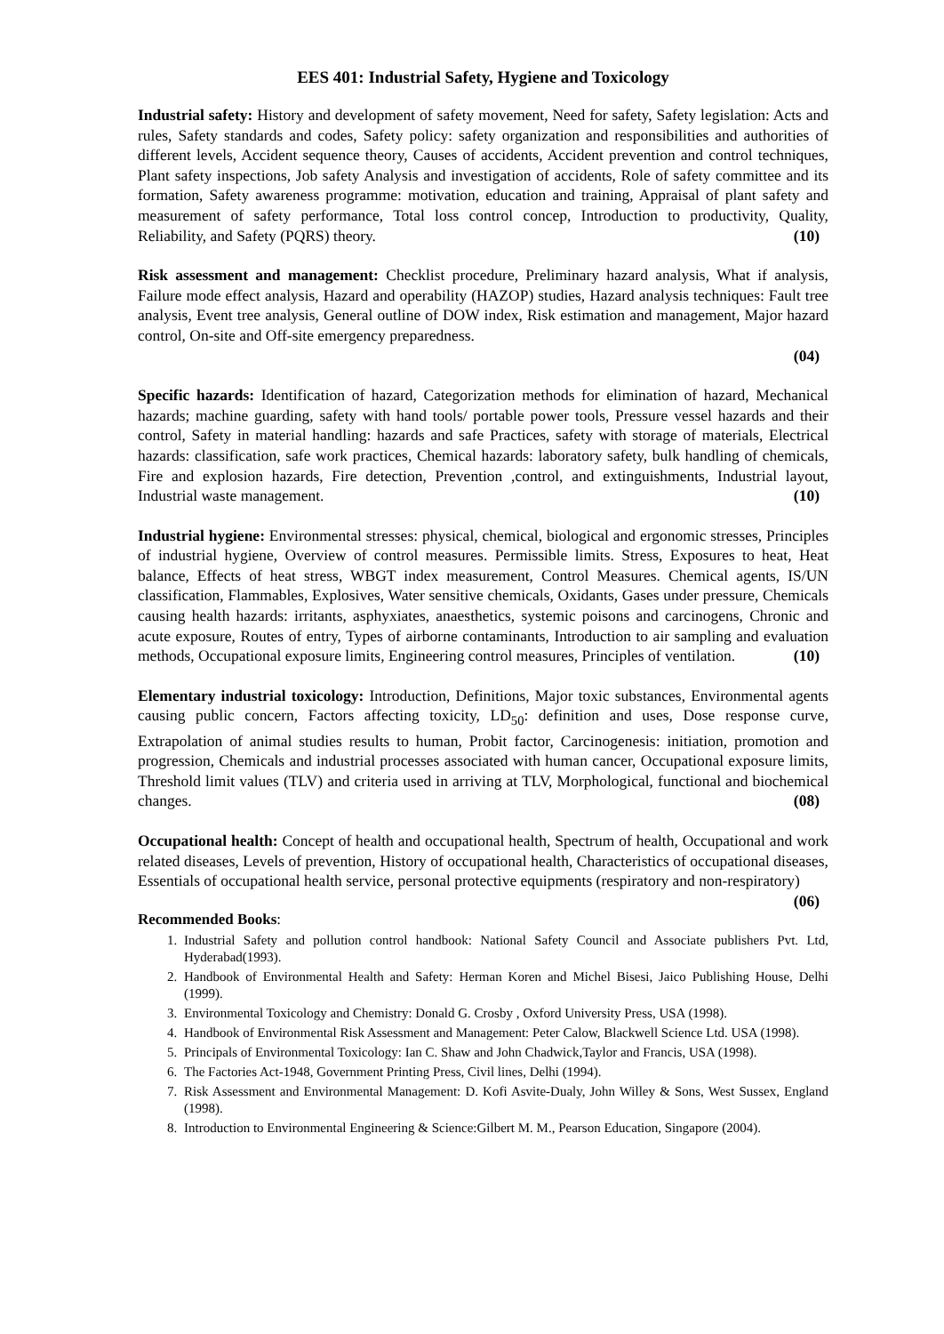EES 401: Industrial Safety, Hygiene and Toxicology
Industrial safety: History and development of safety movement, Need for safety, Safety legislation: Acts and rules, Safety standards and codes, Safety policy: safety organization and responsibilities and authorities of different levels, Accident sequence theory, Causes of accidents, Accident prevention and control techniques, Plant safety inspections, Job safety Analysis and investigation of accidents, Role of safety committee and its formation, Safety awareness programme: motivation, education and training, Appraisal of plant safety and measurement of safety performance, Total loss control concep, Introduction to productivity, Quality, Reliability, and Safety (PQRS) theory. (10)
Risk assessment and management: Checklist procedure, Preliminary hazard analysis, What if analysis, Failure mode effect analysis, Hazard and operability (HAZOP) studies, Hazard analysis techniques: Fault tree analysis, Event tree analysis, General outline of DOW index, Risk estimation and management, Major hazard control, On-site and Off-site emergency preparedness.
(04)
Specific hazards: Identification of hazard, Categorization methods for elimination of hazard, Mechanical hazards; machine guarding, safety with hand tools/ portable power tools, Pressure vessel hazards and their control, Safety in material handling: hazards and safe Practices, safety with storage of materials, Electrical hazards: classification, safe work practices, Chemical hazards: laboratory safety, bulk handling of chemicals, Fire and explosion hazards, Fire detection, Prevention ,control, and extinguishments, Industrial layout, Industrial waste management. (10)
Industrial hygiene: Environmental stresses: physical, chemical, biological and ergonomic stresses, Principles of industrial hygiene, Overview of control measures. Permissible limits. Stress, Exposures to heat, Heat balance, Effects of heat stress, WBGT index measurement, Control Measures. Chemical agents, IS/UN classification, Flammables, Explosives, Water sensitive chemicals, Oxidants, Gases under pressure, Chemicals causing health hazards: irritants, asphyxiates, anaesthetics, systemic poisons and carcinogens, Chronic and acute exposure, Routes of entry, Types of airborne contaminants, Introduction to air sampling and evaluation methods, Occupational exposure limits, Engineering control measures, Principles of ventilation. (10)
Elementary industrial toxicology: Introduction, Definitions, Major toxic substances, Environmental agents causing public concern, Factors affecting toxicity, LD<sub>50</sub>: definition and uses, Dose response curve, Extrapolation of animal studies results to human, Probit factor, Carcinogenesis: initiation, promotion and progression, Chemicals and industrial processes associated with human cancer, Occupational exposure limits, Threshold limit values (TLV) and criteria used in arriving at TLV, Morphological, functional and biochemical changes. (08)
Occupational health: Concept of health and occupational health, Spectrum of health, Occupational and work related diseases, Levels of prevention, History of occupational health, Characteristics of occupational diseases, Essentials of occupational health service, personal protective equipments (respiratory and non-respiratory) (06)
Recommended Books:
1. Industrial Safety and pollution control handbook: National Safety Council and Associate publishers Pvt. Ltd, Hyderabad(1993).
2. Handbook of Environmental Health and Safety: Herman Koren and Michel Bisesi, Jaico Publishing House, Delhi (1999).
3. Environmental Toxicology and Chemistry: Donald G. Crosby , Oxford University Press, USA (1998).
4. Handbook of Environmental Risk Assessment and Management: Peter Calow, Blackwell Science Ltd. USA (1998).
5. Principals of Environmental Toxicology: Ian C. Shaw and John Chadwick,Taylor and Francis, USA (1998).
6. The Factories Act-1948, Government Printing Press, Civil lines, Delhi (1994).
7. Risk Assessment and Environmental Management: D. Kofi Asvite-Dualy, John Willey & Sons, West Sussex, England (1998).
8. Introduction to Environmental Engineering & Science:Gilbert M. M., Pearson Education, Singapore (2004).